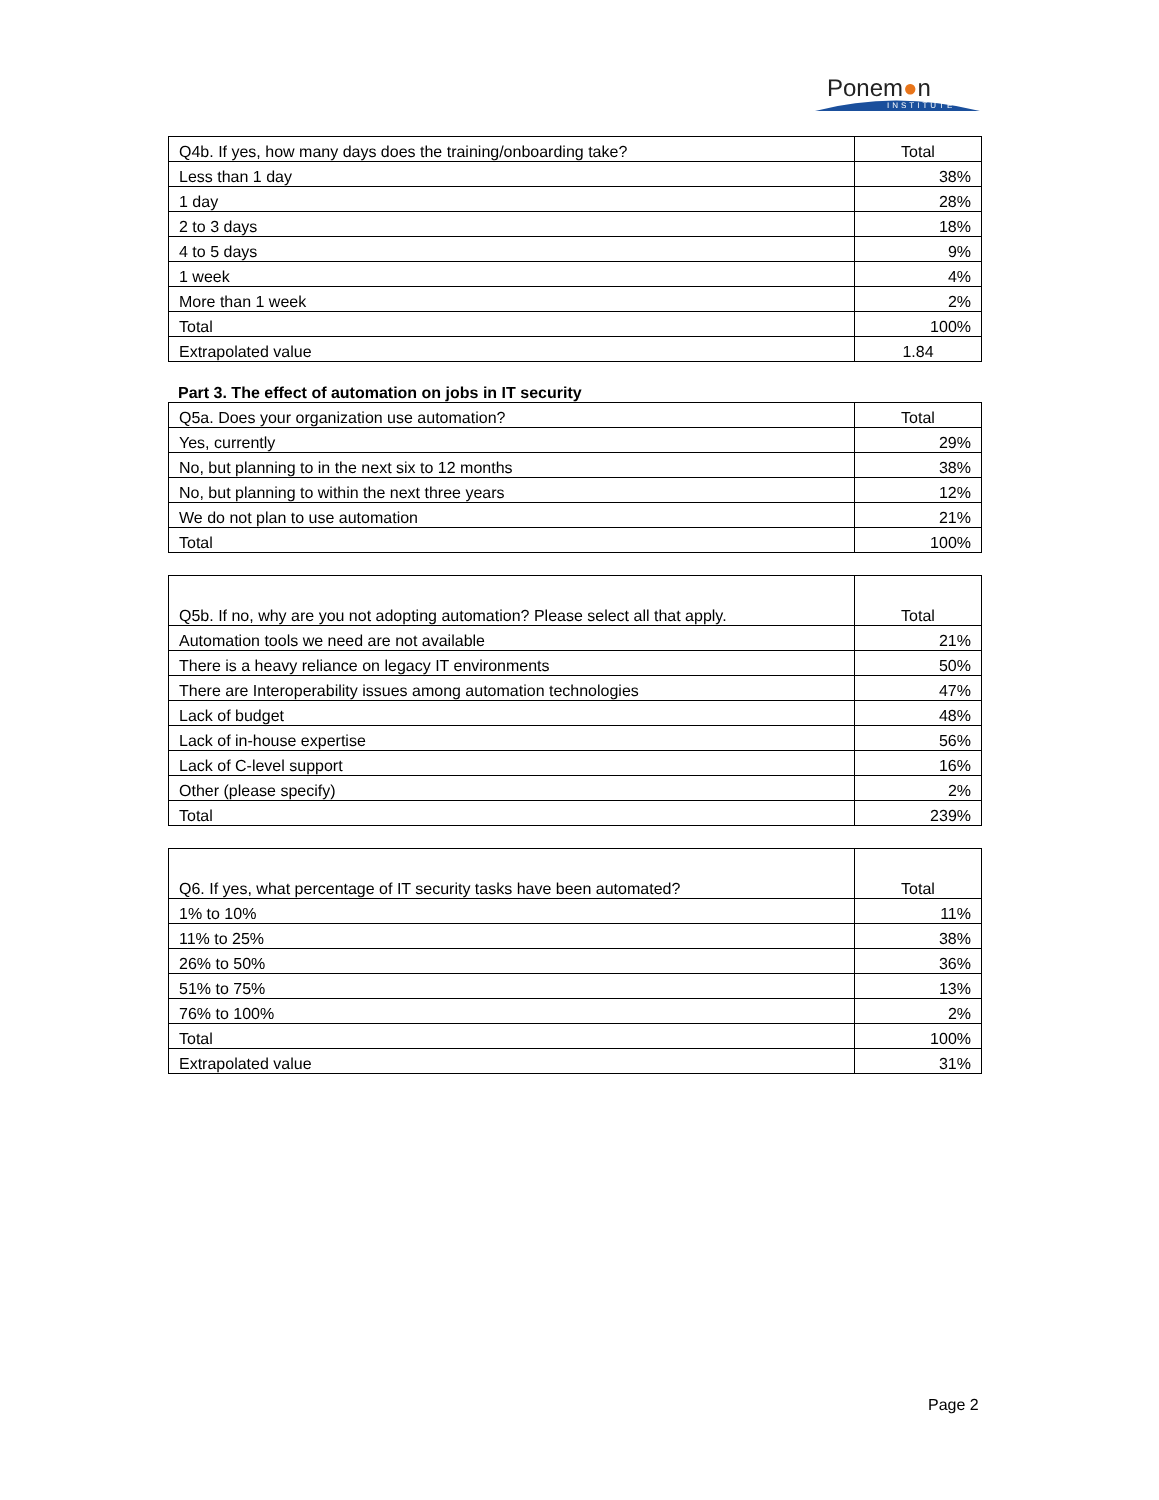Ponem●n
INSTITUTE
| Q4b. If yes, how many days does the training/onboarding take? | Total |
| --- | --- |
| Less than 1 day | 38% |
| 1 day | 28% |
| 2 to 3 days | 18% |
| 4 to 5 days | 9% |
| 1 week | 4% |
| More than 1 week | 2% |
| Total | 100% |
| Extrapolated value | 1.84 |
Part 3. The effect of automation on jobs in IT security
| Q5a. Does your organization use automation? | Total |
| --- | --- |
| Yes, currently | 29% |
| No, but planning to in the next six to 12 months | 38% |
| No, but planning to within the next three years | 12% |
| We do not plan to use automation | 21% |
| Total | 100% |
| Q5b. If no, why are you not adopting automation? Please select all that apply. | Total |
| --- | --- |
| Automation tools we need are not available | 21% |
| There is a heavy reliance on legacy IT environments | 50% |
| There are Interoperability issues among automation technologies | 47% |
| Lack of budget | 48% |
| Lack of in-house expertise | 56% |
| Lack of C-level support | 16% |
| Other (please specify) | 2% |
| Total | 239% |
| Q6. If yes, what percentage of IT security tasks have been automated? | Total |
| --- | --- |
| 1% to 10% | 11% |
| 11% to 25% | 38% |
| 26% to 50% | 36% |
| 51% to 75% | 13% |
| 76% to 100% | 2% |
| Total | 100% |
| Extrapolated value | 31% |
Page 2